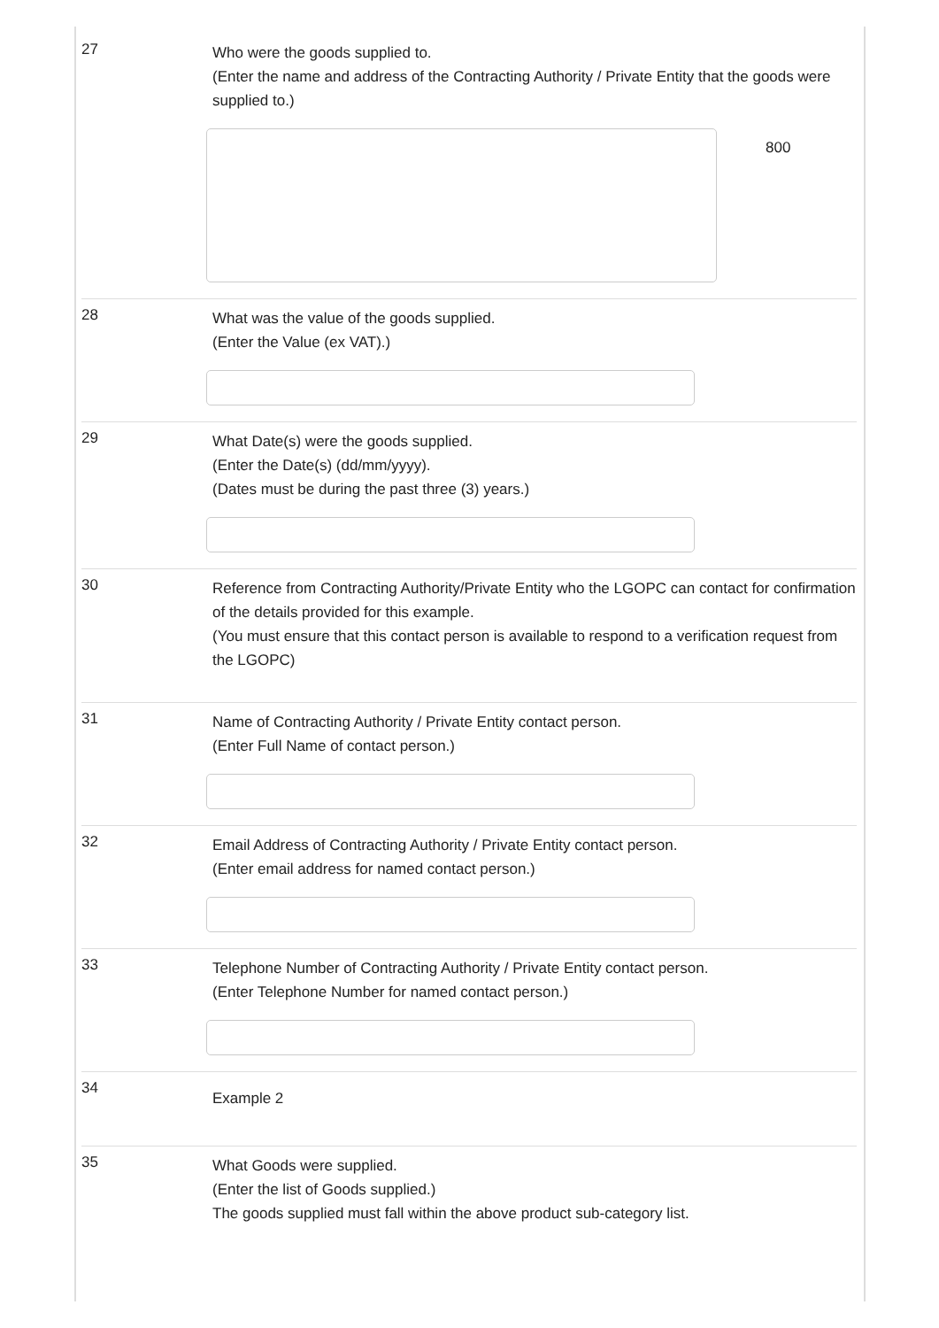27
Who were the goods supplied to.
(Enter the name and address of the Contracting Authority / Private Entity that the goods were supplied to.)
800
28
What was the value of the goods supplied.
(Enter the Value (ex VAT).)
29
What Date(s) were the goods supplied.
(Enter the Date(s) (dd/mm/yyyy).
(Dates must be during the past three (3) years.)
30
Reference from Contracting Authority/Private Entity who the LGOPC can contact for confirmation of the details provided for this example.
(You must ensure that this contact person is available to respond to a verification request from the LGOPC)
31
Name of Contracting Authority / Private Entity contact person.
(Enter Full Name of contact person.)
32
Email Address of Contracting Authority / Private Entity contact person.
(Enter email address for named contact person.)
33
Telephone Number of Contracting Authority / Private Entity contact person.
(Enter Telephone Number for named contact person.)
34
Example 2
35
What Goods were supplied.
(Enter the list of Goods supplied.)
The goods supplied must fall within the above product sub-category list.